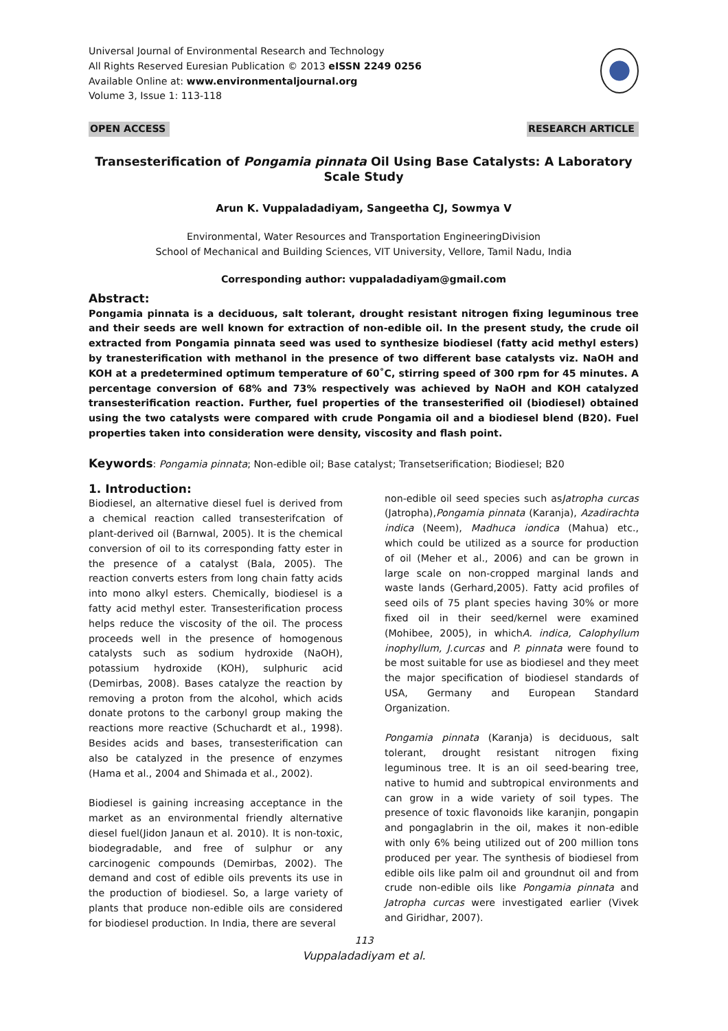Universal Journal of Environmental Research and Technology
All Rights Reserved Euresian Publication © 2013 eISSN 2249 0256
Available Online at: www.environmentaljournal.org
Volume 3, Issue 1: 113-118
OPEN ACCESS RESEARCH ARTICLE
Transesterification of Pongamia pinnata Oil Using Base Catalysts: A Laboratory Scale Study
Arun K. Vuppaladadiyam, Sangeetha CJ, Sowmya V
Environmental, Water Resources and Transportation EngineeringDivision
School of Mechanical and Building Sciences, VIT University, Vellore, Tamil Nadu, India
Corresponding author: vuppaladadiyam@gmail.com
Abstract:
Pongamia pinnata is a deciduous, salt tolerant, drought resistant nitrogen fixing leguminous tree and their seeds are well known for extraction of non-edible oil. In the present study, the crude oil extracted from Pongamia pinnata seed was used to synthesize biodiesel (fatty acid methyl esters) by tranesterification with methanol in the presence of two different base catalysts viz. NaOH and KOH at a predetermined optimum temperature of 60˚C, stirring speed of 300 rpm for 45 minutes. A percentage conversion of 68% and 73% respectively was achieved by NaOH and KOH catalyzed transesterification reaction. Further, fuel properties of the transesterified oil (biodiesel) obtained using the two catalysts were compared with crude Pongamia oil and a biodiesel blend (B20). Fuel properties taken into consideration were density, viscosity and flash point.
Keywords: Pongamia pinnata; Non-edible oil; Base catalyst; Transetserification; Biodiesel; B20
1. Introduction:
Biodiesel, an alternative diesel fuel is derived from a chemical reaction called transesterifcation of plant-derived oil (Barnwal, 2005). It is the chemical conversion of oil to its corresponding fatty ester in the presence of a catalyst (Bala, 2005). The reaction converts esters from long chain fatty acids into mono alkyl esters. Chemically, biodiesel is a fatty acid methyl ester. Transesterification process helps reduce the viscosity of the oil. The process proceeds well in the presence of homogenous catalysts such as sodium hydroxide (NaOH), potassium hydroxide (KOH), sulphuric acid (Demirbas, 2008). Bases catalyze the reaction by removing a proton from the alcohol, which acids donate protons to the carbonyl group making the reactions more reactive (Schuchardt et al., 1998). Besides acids and bases, transesterification can also be catalyzed in the presence of enzymes (Hama et al., 2004 and Shimada et al., 2002).
Biodiesel is gaining increasing acceptance in the market as an environmental friendly alternative diesel fuel(Jidon Janaun et al. 2010). It is non-toxic, biodegradable, and free of sulphur or any carcinogenic compounds (Demirbas, 2002). The demand and cost of edible oils prevents its use in the production of biodiesel. So, a large variety of plants that produce non-edible oils are considered for biodiesel production. In India, there are several
non-edible oil seed species such asJatropha curcas (Jatropha),Pongamia pinnata (Karanja), Azadirachta indica (Neem), Madhuca iondica (Mahua) etc., which could be utilized as a source for production of oil (Meher et al., 2006) and can be grown in large scale on non-cropped marginal lands and waste lands (Gerhard,2005). Fatty acid profiles of seed oils of 75 plant species having 30% or more fixed oil in their seed/kernel were examined (Mohibee, 2005), in whichA. indica, Calophyllum inophyllum, J.curcas and P. pinnata were found to be most suitable for use as biodiesel and they meet the major specification of biodiesel standards of USA, Germany and European Standard Organization.
Pongamia pinnata (Karanja) is deciduous, salt tolerant, drought resistant nitrogen fixing leguminous tree. It is an oil seed-bearing tree, native to humid and subtropical environments and can grow in a wide variety of soil types. The presence of toxic flavonoids like karanjin, pongapin and pongaglabrin in the oil, makes it non-edible with only 6% being utilized out of 200 million tons produced per year. The synthesis of biodiesel from edible oils like palm oil and groundnut oil and from crude non-edible oils like Pongamia pinnata and Jatropha curcas were investigated earlier (Vivek and Giridhar, 2007).
113
Vuppaladadiyam et al.